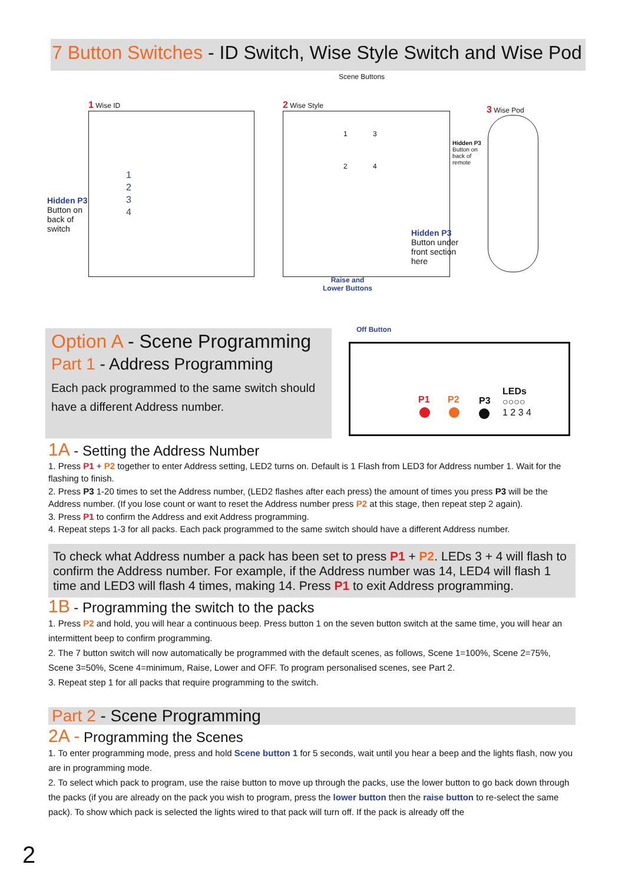7 Button Switches - ID Switch, Wise Style Switch and Wise Pod
Scene Buttons
1 Wise ID 2 Wise Style
3 Wise Pod
1
2
3
4
Hidden P3
Button on
back of
switch
1 3
2 4
Hidden P3
Button on
back of
remote
Hidden P3
Button under
front section
here
Raise and
Lower Buttons
Off Button
Option A - Scene Programming
Part 1 - Address Programming
Each pack programmed to the same switch should have a different Address number.
P1 P2 P3
LEDs
○○○○
1 2 3 4
1A - Setting the Address Number
1. Press P1 + P2 together to enter Address setting, LED2 turns on. Default is 1 Flash from LED3 for Address number 1. Wait for the flashing to finish.
2. Press P3 1-20 times to set the Address number, (LED2 flashes after each press) the amount of times you press P3 will be the Address number. (If you lose count or want to reset the Address number press P2 at this stage, then repeat step 2 again).
3. Press P1 to confirm the Address and exit Address programming.
4. Repeat steps 1-3 for all packs. Each pack programmed to the same switch should have a different Address number.
To check what Address number a pack has been set to press P1 + P2. LEDs 3 + 4 will flash to confirm the Address number. For example, if the Address number was 14, LED4 will flash 1 time and LED3 will flash 4 times, making 14. Press P1 to exit Address programming.
1B - Programming the switch to the packs
1. Press P2 and hold, you will hear a continuous beep. Press button 1 on the seven button switch at the same time, you will hear an intermittent beep to confirm programming.
2. The 7 button switch will now automatically be programmed with the default scenes, as follows, Scene 1=100%, Scene 2=75%, Scene 3=50%, Scene 4=minimum, Raise, Lower and OFF. To program personalised scenes, see Part 2.
3. Repeat step 1 for all packs that require programming to the switch.
Part 2 - Scene Programming
2A - Programming the Scenes
1. To enter programming mode, press and hold Scene button 1 for 5 seconds, wait until you hear a beep and the lights flash, now you are in programming mode.
2. To select which pack to program, use the raise button to move up through the packs, use the lower button to go back down through the packs (if you are already on the pack you wish to program, press the lower button then the raise button to re-select the same pack). To show which pack is selected the lights wired to that pack will turn off. If the pack is already off the
2